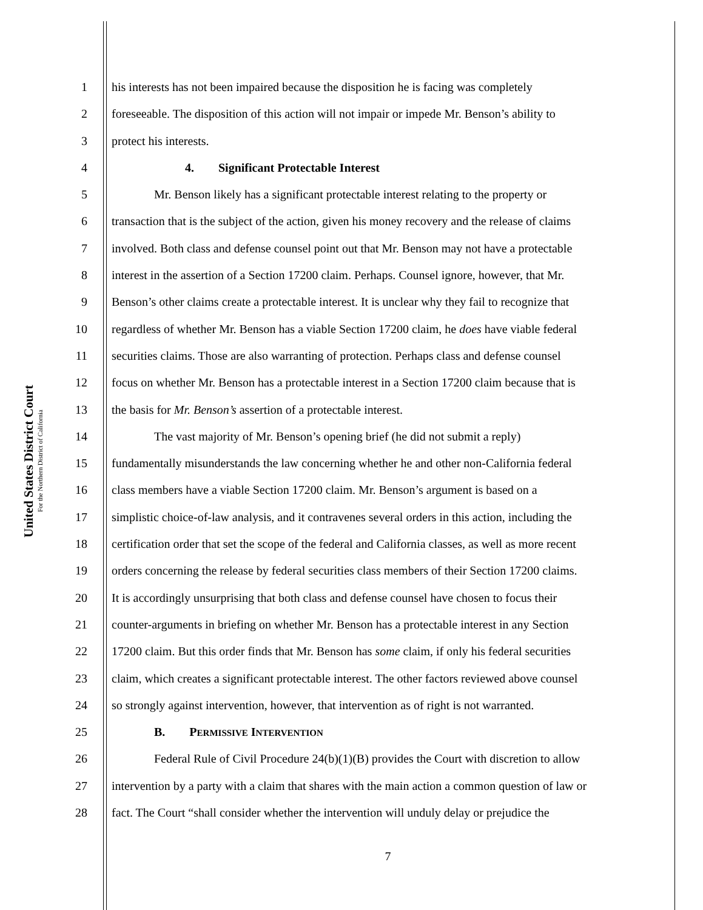United States District Court
For the Northern District of California
1 his interests has not been impaired because the disposition he is facing was completely
2 foreseeable. The disposition of this action will not impair or impede Mr. Benson’s ability to
3 protect his interests.
4 4. Significant Protectable Interest
5 Mr. Benson likely has a significant protectable interest relating to the property or
6 transaction that is the subject of the action, given his money recovery and the release of claims
7 involved. Both class and defense counsel point out that Mr. Benson may not have a protectable
8 interest in the assertion of a Section 17200 claim. Perhaps. Counsel ignore, however, that Mr.
9 Benson’s other claims create a protectable interest. It is unclear why they fail to recognize that
10 regardless of whether Mr. Benson has a viable Section 17200 claim, he does have viable federal
11 securities claims. Those are also warranting of protection. Perhaps class and defense counsel
12 focus on whether Mr. Benson has a protectable interest in a Section 17200 claim because that is
13 the basis for Mr. Benson’s assertion of a protectable interest.
14 The vast majority of Mr. Benson’s opening brief (he did not submit a reply)
15 fundamentally misunderstands the law concerning whether he and other non-California federal
16 class members have a viable Section 17200 claim. Mr. Benson’s argument is based on a
17 simplistic choice-of-law analysis, and it contravenes several orders in this action, including the
18 certification order that set the scope of the federal and California classes, as well as more recent
19 orders concerning the release by federal securities class members of their Section 17200 claims.
20 It is accordingly unsurprising that both class and defense counsel have chosen to focus their
21 counter-arguments in briefing on whether Mr. Benson has a protectable interest in any Section
22 17200 claim. But this order finds that Mr. Benson has some claim, if only his federal securities
23 claim, which creates a significant protectable interest. The other factors reviewed above counsel
24 so strongly against intervention, however, that intervention as of right is not warranted.
25 B. PERMISSIVE INTERVENTION
26 Federal Rule of Civil Procedure 24(b)(1)(B) provides the Court with discretion to allow
27 intervention by a party with a claim that shares with the main action a common question of law or
28 fact. The Court “shall consider whether the intervention will unduly delay or prejudice the
7